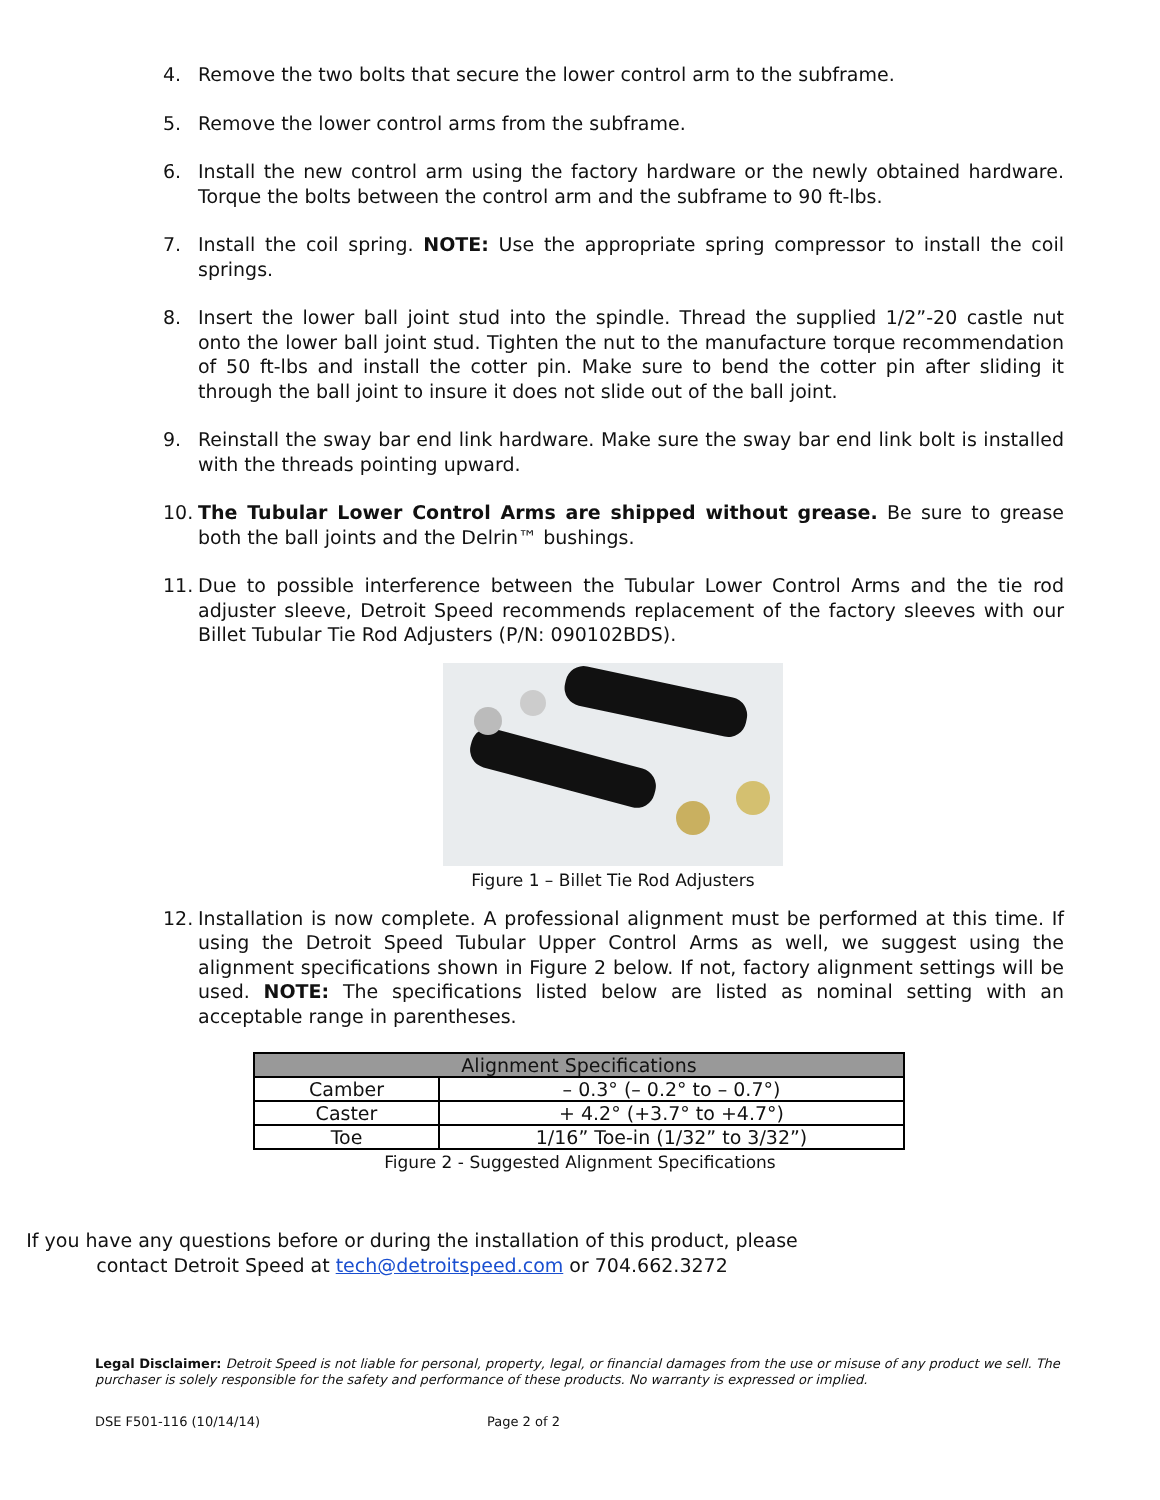4. Remove the two bolts that secure the lower control arm to the subframe.
5. Remove the lower control arms from the subframe.
6. Install the new control arm using the factory hardware or the newly obtained hardware. Torque the bolts between the control arm and the subframe to 90 ft-lbs.
7. Install the coil spring. NOTE: Use the appropriate spring compressor to install the coil springs.
8. Insert the lower ball joint stud into the spindle. Thread the supplied 1/2”-20 castle nut onto the lower ball joint stud. Tighten the nut to the manufacture torque recommendation of 50 ft-lbs and install the cotter pin. Make sure to bend the cotter pin after sliding it through the ball joint to insure it does not slide out of the ball joint.
9. Reinstall the sway bar end link hardware. Make sure the sway bar end link bolt is installed with the threads pointing upward.
10. The Tubular Lower Control Arms are shipped without grease. Be sure to grease both the ball joints and the Delrin™ bushings.
11. Due to possible interference between the Tubular Lower Control Arms and the tie rod adjuster sleeve, Detroit Speed recommends replacement of the factory sleeves with our Billet Tubular Tie Rod Adjusters (P/N: 090102BDS).
Figure 1 – Billet Tie Rod Adjusters
12. Installation is now complete. A professional alignment must be performed at this time. If using the Detroit Speed Tubular Upper Control Arms as well, we suggest using the alignment specifications shown in Figure 2 below. If not, factory alignment settings will be used. NOTE: The specifications listed below are listed as nominal setting with an acceptable range in parentheses.
| Alignment Specifications | |
| --- | --- |
| Camber | – 0.3° (– 0.2° to – 0.7°) |
| Caster | + 4.2° (+3.7° to +4.7°) |
| Toe | 1/16” Toe-in (1/32” to 3/32”) |
Figure 2 - Suggested Alignment Specifications
If you have any questions before or during the installation of this product, please contact Detroit Speed at tech@detroitspeed.com or 704.662.3272
Legal Disclaimer: Detroit Speed is not liable for personal, property, legal, or financial damages from the use or misuse of any product we sell. The purchaser is solely responsible for the safety and performance of these products. No warranty is expressed or implied.
DSE F501-116 (10/14/14) Page 2 of 2